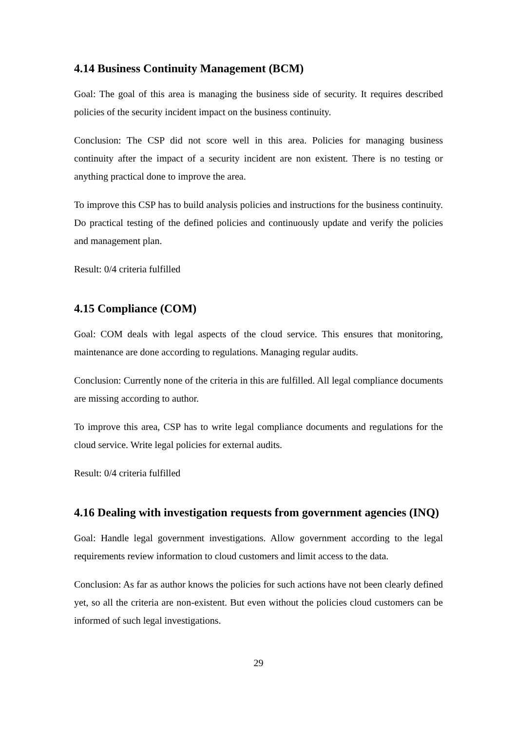4.14 Business Continuity Management (BCM)
Goal: The goal of this area is managing the business side of security. It requires described policies of the security incident impact on the business continuity.
Conclusion: The CSP did not score well in this area. Policies for managing business continuity after the impact of a security incident are non existent. There is no testing or anything practical done to improve the area.
To improve this CSP has to build analysis policies and instructions for the business continuity. Do practical testing of the defined policies and continuously update and verify the policies and management plan.
Result: 0/4 criteria fulfilled
4.15 Compliance (COM)
Goal: COM deals with legal aspects of the cloud service. This ensures that monitoring, maintenance are done according to regulations. Managing regular audits.
Conclusion: Currently none of the criteria in this are fulfilled. All legal compliance documents are missing according to author.
To improve this area, CSP has to write legal compliance documents and regulations for the cloud service. Write legal policies for external audits.
Result: 0/4 criteria fulfilled
4.16 Dealing with investigation requests from government agencies (INQ)
Goal: Handle legal government investigations. Allow government according to the legal requirements review information to cloud customers and limit access to the data.
Conclusion: As far as author knows the policies for such actions have not been clearly defined yet, so all the criteria are non-existent. But even without the policies cloud customers can be informed of such legal investigations.
29